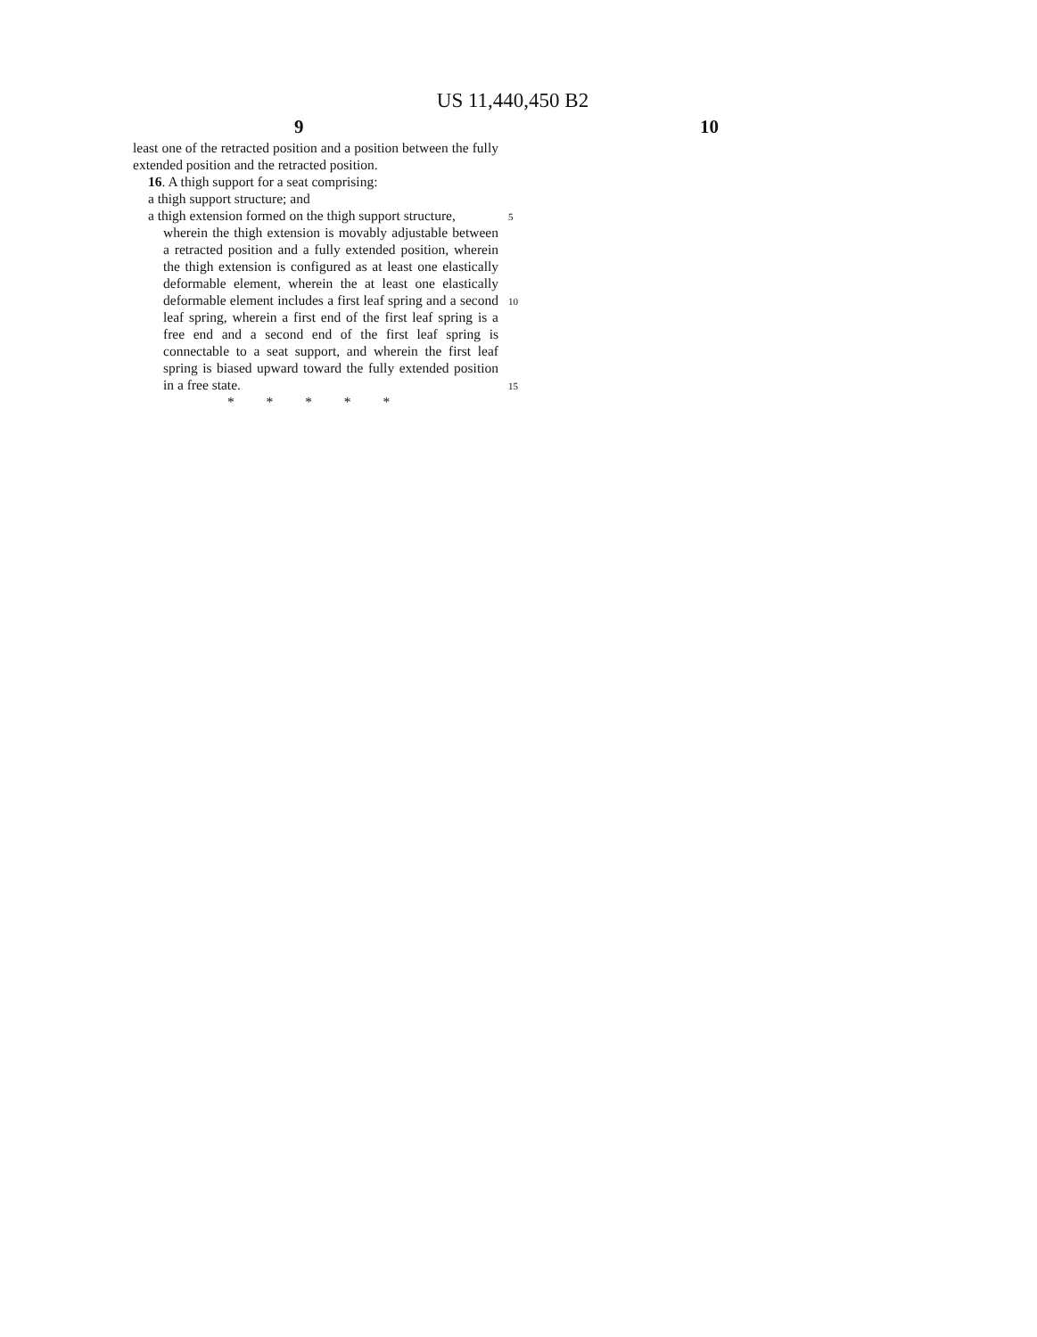US 11,440,450 B2
9 10
least one of the retracted position and a position between the fully extended position and the retracted position.
16. A thigh support for a seat comprising:
a thigh support structure; and
a thigh extension formed on the thigh support structure,
wherein the thigh extension is movably adjustable between a retracted position and a fully extended position, wherein the thigh extension is configured as at least one elastically deformable element, wherein the at least one elastically deformable element includes a first leaf spring and a second leaf spring, wherein a first end of the first leaf spring is a free end and a second end of the first leaf spring is connectable to a seat support, and wherein the first leaf spring is biased upward toward the fully extended position in a free state.
* * * * *
5
10
15